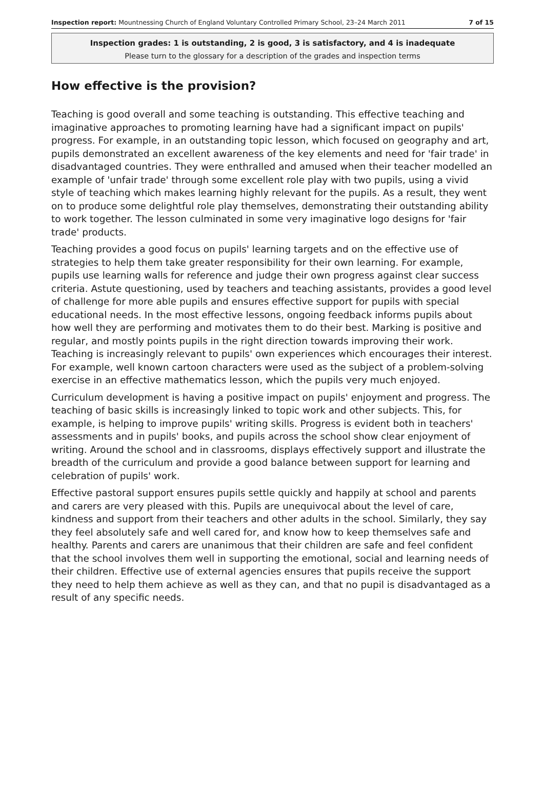Inspection report: Mountnessing Church of England Voluntary Controlled Primary School, 23–24 March 2011 7 of 15
Inspection grades: 1 is outstanding, 2 is good, 3 is satisfactory, and 4 is inadequate
Please turn to the glossary for a description of the grades and inspection terms
How effective is the provision?
Teaching is good overall and some teaching is outstanding. This effective teaching and imaginative approaches to promoting learning have had a significant impact on pupils' progress. For example, in an outstanding topic lesson, which focused on geography and art, pupils demonstrated an excellent awareness of the key elements and need for 'fair trade' in disadvantaged countries. They were enthralled and amused when their teacher modelled an example of 'unfair trade' through some excellent role play with two pupils, using a vivid style of teaching which makes learning highly relevant for the pupils. As a result, they went on to produce some delightful role play themselves, demonstrating their outstanding ability to work together. The lesson culminated in some very imaginative logo designs for 'fair trade' products.
Teaching provides a good focus on pupils' learning targets and on the effective use of strategies to help them take greater responsibility for their own learning. For example, pupils use learning walls for reference and judge their own progress against clear success criteria. Astute questioning, used by teachers and teaching assistants, provides a good level of challenge for more able pupils and ensures effective support for pupils with special educational needs. In the most effective lessons, ongoing feedback informs pupils about how well they are performing and motivates them to do their best. Marking is positive and regular, and mostly points pupils in the right direction towards improving their work. Teaching is increasingly relevant to pupils' own experiences which encourages their interest. For example, well known cartoon characters were used as the subject of a problem-solving exercise in an effective mathematics lesson, which the pupils very much enjoyed.
Curriculum development is having a positive impact on pupils' enjoyment and progress. The teaching of basic skills is increasingly linked to topic work and other subjects. This, for example, is helping to improve pupils' writing skills. Progress is evident both in teachers' assessments and in pupils' books, and pupils across the school show clear enjoyment of writing. Around the school and in classrooms, displays effectively support and illustrate the breadth of the curriculum and provide a good balance between support for learning and celebration of pupils' work.
Effective pastoral support ensures pupils settle quickly and happily at school and parents and carers are very pleased with this. Pupils are unequivocal about the level of care, kindness and support from their teachers and other adults in the school. Similarly, they say they feel absolutely safe and well cared for, and know how to keep themselves safe and healthy. Parents and carers are unanimous that their children are safe and feel confident that the school involves them well in supporting the emotional, social and learning needs of their children. Effective use of external agencies ensures that pupils receive the support they need to help them achieve as well as they can, and that no pupil is disadvantaged as a result of any specific needs.